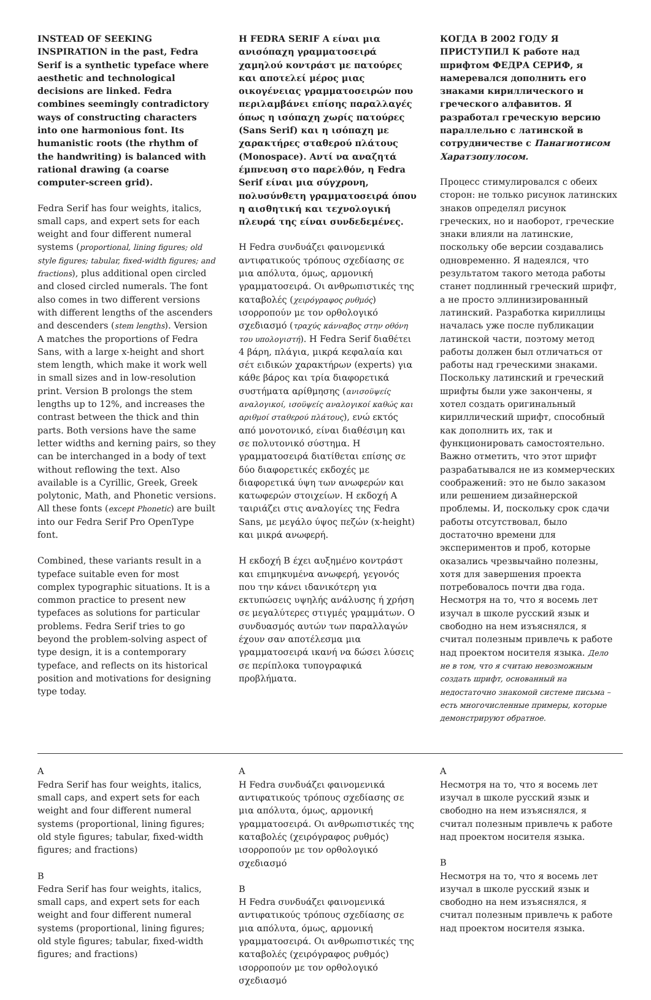INSTEAD OF SEEKING INSPIRATION in the past, Fedra Serif is a synthetic typeface where aesthetic and technological decisions are linked. Fedra combines seemingly contradictory ways of constructing characters into one harmonious font. Its humanistic roots (the rhythm of the handwriting) is balanced with rational drawing (a coarse computer-screen grid).
Fedra Serif has four weights, italics, small caps, and expert sets for each weight and four different numeral systems (proportional, lining figures; old style figures; tabular, fixed-width figures; and fractions), plus additional open circled and closed circled numerals. The font also comes in two different versions with different lengths of the ascenders and descenders (stem lengths). Version A matches the proportions of Fedra Sans, with a large x-height and short stem length, which make it work well in small sizes and in low-resolution print. Version B prolongs the stem lengths up to 12%, and increases the contrast between the thick and thin parts. Both versions have the same letter widths and kerning pairs, so they can be interchanged in a body of text without reflowing the text. Also available is a Cyrillic, Greek, Greek polytonic, Math, and Phonetic versions. All these fonts (except Phonetic) are built into our Fedra Serif Pro OpenType font.
Combined, these variants result in a typeface suitable even for most complex typographic situations. It is a common practice to present new typefaces as solutions for particular problems. Fedra Serif tries to go beyond the problem-solving aspect of type design, it is a contemporary typeface, and reflects on its historical position and motivations for designing type today.
Η FEDRA SERIF Α είναι μια ανισόπαχη γραμματοσειρά χαμηλού κοντράστ με πατούρες και αποτελεί μέρος μιας οικογένειας γραμματοσειρών που περιλαμβάνει επίσης παραλλαγές όπως η ισόπαχη χωρίς πατούρες (Sans Serif) και η ισόπαχη με χαρακτήρες σταθερού πλάτους (Monospace). Αντί να αναζητά έμπνευση στο παρελθόν, η Fedra Serif είναι μια σύγχρονη, πολυσύνθετη γραμματοσειρά όπου η αισθητική και τεχνολογική πλευρά της είναι συνδεδεμένες.
Η Fedra συνδυάζει φαινομενικά αντιφατικούς τρόπους σχεδίασης σε μια απόλυτα, όμως, αρμονική γραμματοσειρά. Οι ανθρωπιστικές της καταβολές (χειρόγραφος ρυθμός) ισορροπούν με τον ορθολογικό σχεδιασμό (τραχύς κάνναβος στην οθόνη του υπολογιστή). Η Fedra Serif διαθέτει 4 βάρη, πλάγια, μικρά κεφαλαία και σέτ ειδικών χαρακτήρων (experts) για κάθε βάρος και τρία διαφορετικά συστήματα αρίθμησης (ανισοϋψείς αναλογικοί, ισοϋψείς αναλογικοί καθώς και αριθμοί σταθερού πλάτους), ενώ εκτός από μονοτονικό, είναι διαθέσιμη και σε πολυτονικό σύστημα. Η γραμματοσειρά διατίθεται επίσης σε δύο διαφορετικές εκδοχές με διαφορετικά ύψη των ανωφερών και κατωφερών στοιχείων. Η εκδοχή Α ταιριάζει στις αναλογίες της Fedra Sans, με μεγάλο ύψος πεζών (x-height) και μικρά ανωφερή.
Η εκδοχή Β έχει αυξημένο κοντράστ και επιμηκυμένα ανωφερή, γεγονός που την κάνει ιδανικότερη για εκτυπώσεις υψηλής ανάλυσης ή χρήση σε μεγαλύτερες στιγμές γραμμάτων. Ο συνδυασμός αυτών των παραλλαγών έχουν σαν αποτέλεσμα μια γραμματοσειρά ικανή να δώσει λύσεις σε περίπλοκα τυπογραφικά προβλήματα.
КОГДА В 2002 ГОДУ Я ПРИСТУПИЛ К работе над шрифтом ФЕДРА СЕРИФ, я намеревался дополнить его знаками кириллического и греческого алфавитов. Я разработал греческую версию параллельно с латинской в сотрудничестве с Панагиотисом Харатзопулосом.
Процесс стимулировался с обеих сторон: не только рисунок латинских знаков определял рисунок греческих, но и наоборот, греческие знаки влияли на латинские, поскольку обе версии создавались одновременно. Я надеялся, что результатом такого метода работы станет подлинный греческий шрифт, а не просто эллинизированный латинский. Разработка кириллицы началась уже после публикации латинской части, поэтому метод работы должен был отличаться от работы над греческими знаками. Поскольку латинский и греческий шрифты были уже закончены, я хотел создать оригинальный кириллический шрифт, способный как дополнить их, так и функционировать самостоятельно. Важно отметить, что этот шрифт разрабатывался не из коммерческих соображений: это не было заказом или решением дизайнерской проблемы. И, поскольку срок сдачи работы отсутствовал, было достаточно времени для экспериментов и проб, которые оказались чрезвычайно полезны, хотя для завершения проекта потребовалось почти два года. Несмотря на то, что я восемь лет изучал в школе русский язык и свободно на нем изъяснялся, я считал полезным привлечь к работе над проектом носителя языка. Дело не в том, что я считаю невозможным создать шрифт, основанный на недостаточно знакомой системе письма – есть многочисленные примеры, которые демонстрируют обратное.
A
Fedra Serif has four weights, italics, small caps, and expert sets for each weight and four different numeral systems (proportional, lining figures; old style figures; tabular, fixed-width figures; and fractions)
B
Fedra Serif has four weights, italics, small caps, and expert sets for each weight and four different numeral systems (proportional, lining figures; old style figures; tabular, fixed-width figures; and fractions)
A
Η Fedra συνδυάζει φαινομενικά αντιφατικούς τρόπους σχεδίασης σε μια απόλυτα, όμως, αρμονική γραμματοσειρά. Οι ανθρωπιστικές της καταβολές (χειρόγραφος ρυθμός) ισορροπούν με τον ορθολογικό σχεδιασμό
B
Η Fedra συνδυάζει φαινομενικά αντιφατικούς τρόπους σχεδίασης σε μια απόλυτα, όμως, αρμονική γραμματοσειρά. Οι ανθρωπιστικές της καταβολές (χειρόγραφος ρυθμός) ισορροπούν με τον ορθολογικό σχεδιασμό
A
Несмотря на то, что я восемь лет изучал в школе русский язык и свободно на нем изъяснялся, я считал полезным привлечь к работе над проектом носителя языка.
B
Несмотря на то, что я восемь лет изучал в школе русский язык и свободно на нем изъяснялся, я считал полезным привлечь к работе над проектом носителя языка.